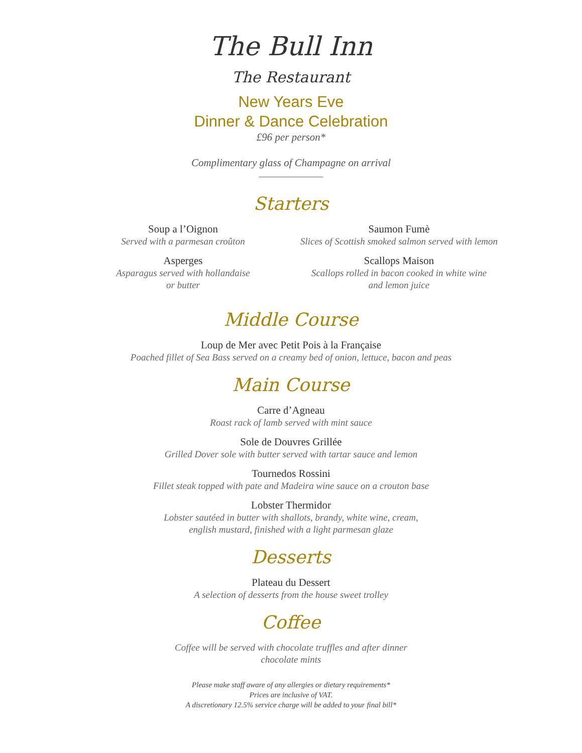The Bull Inn
The Restaurant
New Years Eve
Dinner & Dance Celebration
£96 per person*
Complimentary glass of Champagne on arrival
________________
Starters
Soup a l’Oignon
Served with a parmesan croûton
Asperges
Asparagus served with hollandaise
or butter
Saumon Fumè
Slices of Scottish smoked salmon served with lemon
Scallops Maison
Scallops rolled in bacon cooked in white wine
and lemon juice
Middle Course
Loup de Mer avec Petit Pois à la Française
Poached fillet of Sea Bass served on a creamy bed of onion, lettuce, bacon and peas
Main Course
Carre d’Agneau
Roast rack of lamb served with mint sauce
Sole de Douvres Grillée
Grilled Dover sole with butter served with tartar sauce and lemon
Tournedos Rossini
Fillet steak topped with pate and Madeira wine sauce on a crouton base
Lobster Thermidor
Lobster sautéed in butter with shallots, brandy, white wine, cream,
english mustard, finished with a light parmesan glaze
Desserts
Plateau du Dessert
A selection of desserts from the house sweet trolley
Coffee
Coffee will be served with chocolate truffles and after dinner
chocolate mints
Please make staff aware of any allergies or dietary requirements*
Prices are inclusive of VAT.
A discretionary 12.5% service charge will be added to your final bill*